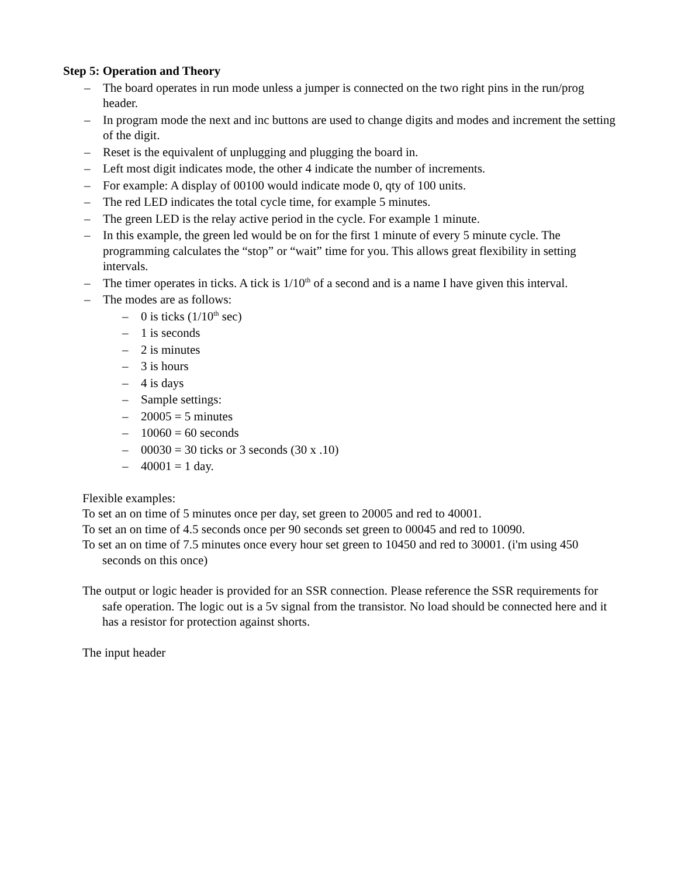Step 5: Operation and Theory
– The board operates in run mode unless a jumper is connected on the two right pins in the run/prog header.
– In program mode the next and inc buttons are used to change digits and modes and increment the setting of the digit.
– Reset is the equivalent of unplugging and plugging the board in.
– Left most digit indicates mode, the other 4 indicate the number of increments.
– For example: A display of 00100 would indicate mode 0, qty of 100 units.
– The red LED indicates the total cycle time, for example 5 minutes.
– The green LED is the relay active period in the cycle. For example 1 minute.
– In this example, the green led would be on for the first 1 minute of every 5 minute cycle. The programming calculates the “stop” or “wait” time for you. This allows great flexibility in setting intervals.
– The timer operates in ticks. A tick is 1/10<sup>th</sup> of a second and is a name I have given this interval.
– The modes are as follows:
– 0 is ticks (1/10<sup>th</sup> sec)
– 1 is seconds
– 2 is minutes
– 3 is hours
– 4 is days
– Sample settings:
– 20005 = 5 minutes
– 10060 = 60 seconds
– 00030 = 30 ticks or 3 seconds (30 x .10)
– 40001 = 1 day.
Flexible examples:
To set an on time of 5 minutes once per day, set green to 20005 and red to 40001.
To set an on time of 4.5 seconds once per 90 seconds set green to 00045 and red to 10090.
To set an on time of 7.5 minutes once every hour set green to 10450 and red to 30001. (i'm using 450 seconds on this once)
The output or logic header is provided for an SSR connection. Please reference the SSR requirements for safe operation. The logic out is a 5v signal from the transistor. No load should be connected here and it has a resistor for protection against shorts.
The input header